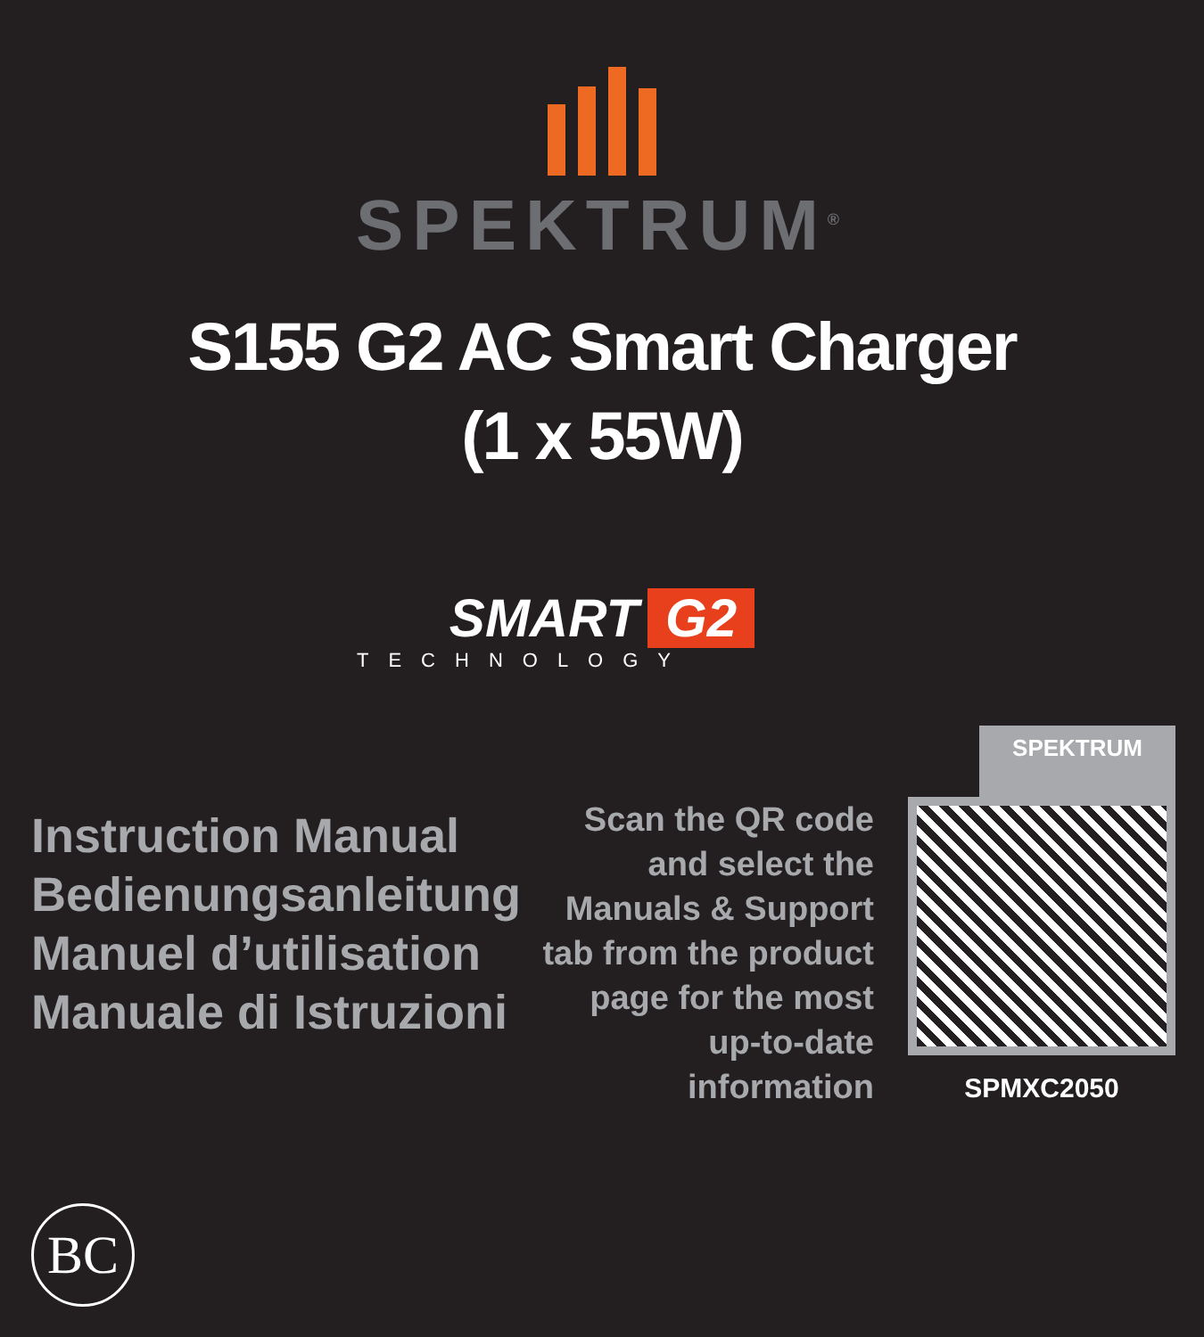SPEKTRUM<sup>®</sup>
S155 G2 AC Smart Charger
(1 x 55W)
SMART G2
TECHNOLOGY
Instruction Manual
Bedienungsanleitung
Manuel d’utilisation
Manuale di Istruzioni
Scan the QR code and select the Manuals & Support tab from the product page for the most up-to-date information
SPEKTRUM
SPMXC2050
BC